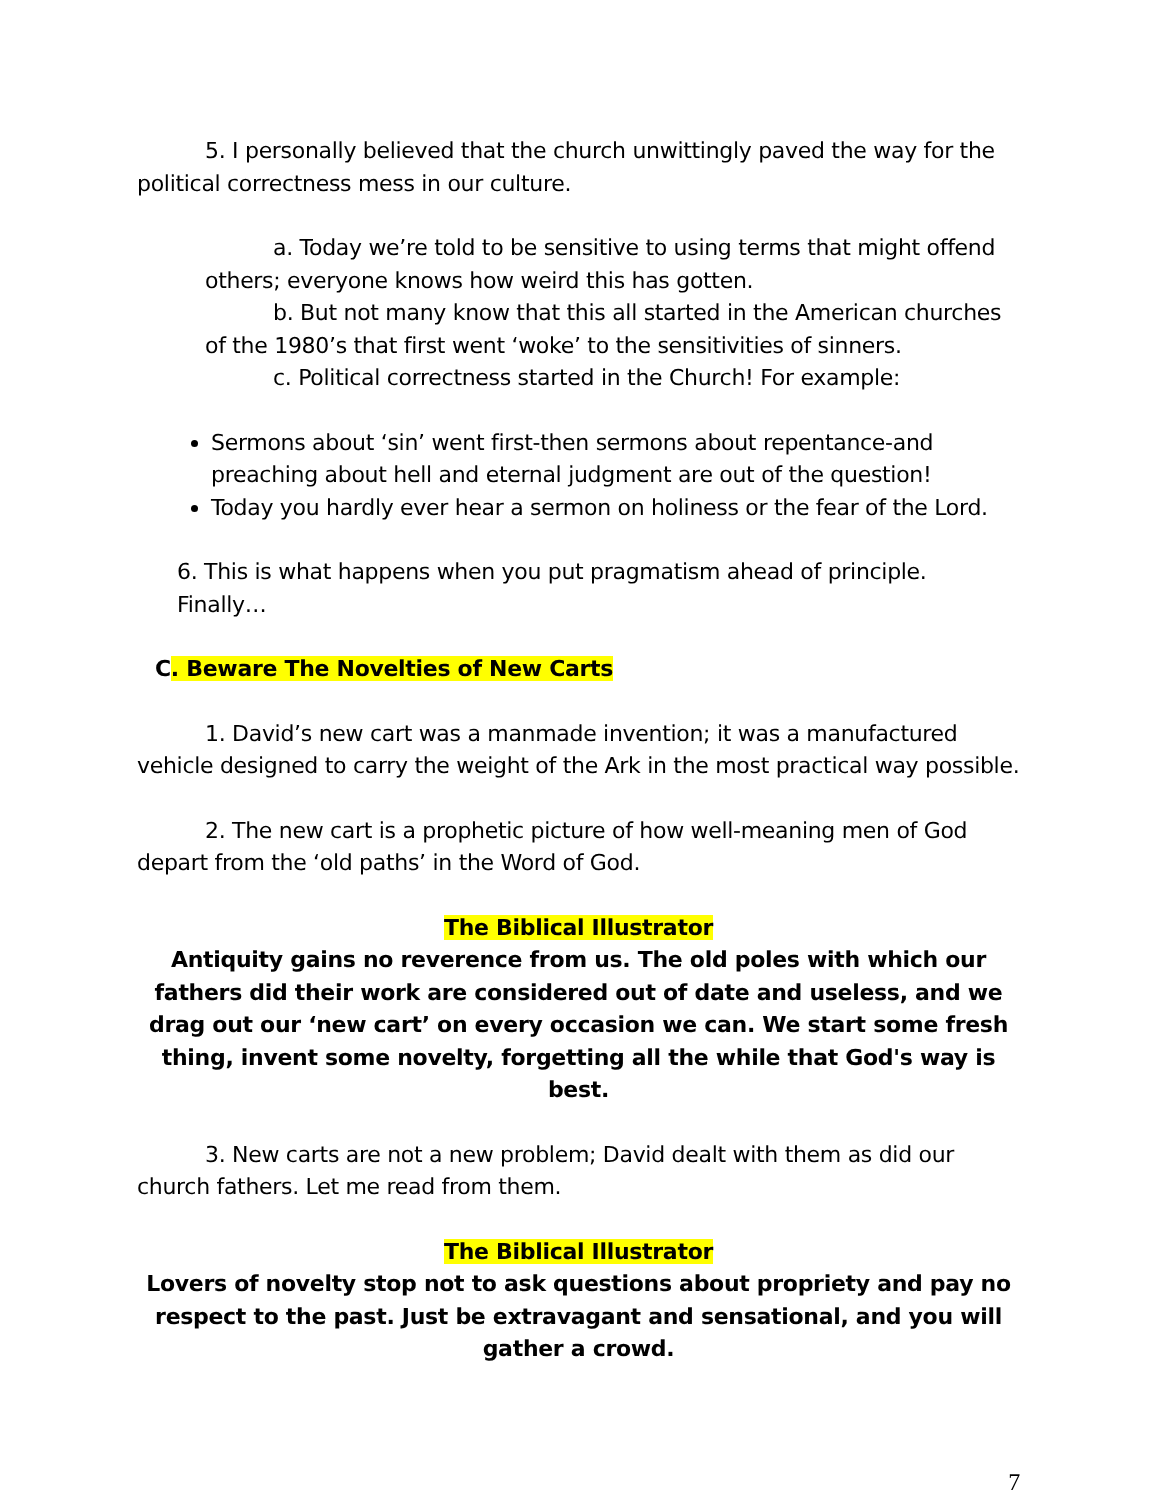5. I personally believed that the church unwittingly paved the way for the political correctness mess in our culture.
a. Today we’re told to be sensitive to using terms that might offend others; everyone knows how weird this has gotten.
b. But not many know that this all started in the American churches of the 1980’s that first went ‘woke’ to the sensitivities of sinners.
c. Political correctness started in the Church! For example:
Sermons about ‘sin’ went first-then sermons about repentance-and preaching about hell and eternal judgment are out of the question!
Today you hardly ever hear a sermon on holiness or the fear of the Lord.
6. This is what happens when you put pragmatism ahead of principle. Finally…
C. Beware The Novelties of New Carts
1. David’s new cart was a manmade invention; it was a manufactured vehicle designed to carry the weight of the Ark in the most practical way possible.
2. The new cart is a prophetic picture of how well-meaning men of God depart from the ‘old paths’ in the Word of God.
The Biblical Illustrator
Antiquity gains no reverence from us. The old poles with which our fathers did their work are considered out of date and useless, and we drag out our ‘new cart’ on every occasion we can. We start some fresh thing, invent some novelty, forgetting all the while that God's way is best.
3. New carts are not a new problem; David dealt with them as did our church fathers. Let me read from them.
The Biblical Illustrator
Lovers of novelty stop not to ask questions about propriety and pay no respect to the past. Just be extravagant and sensational, and you will gather a crowd.
7